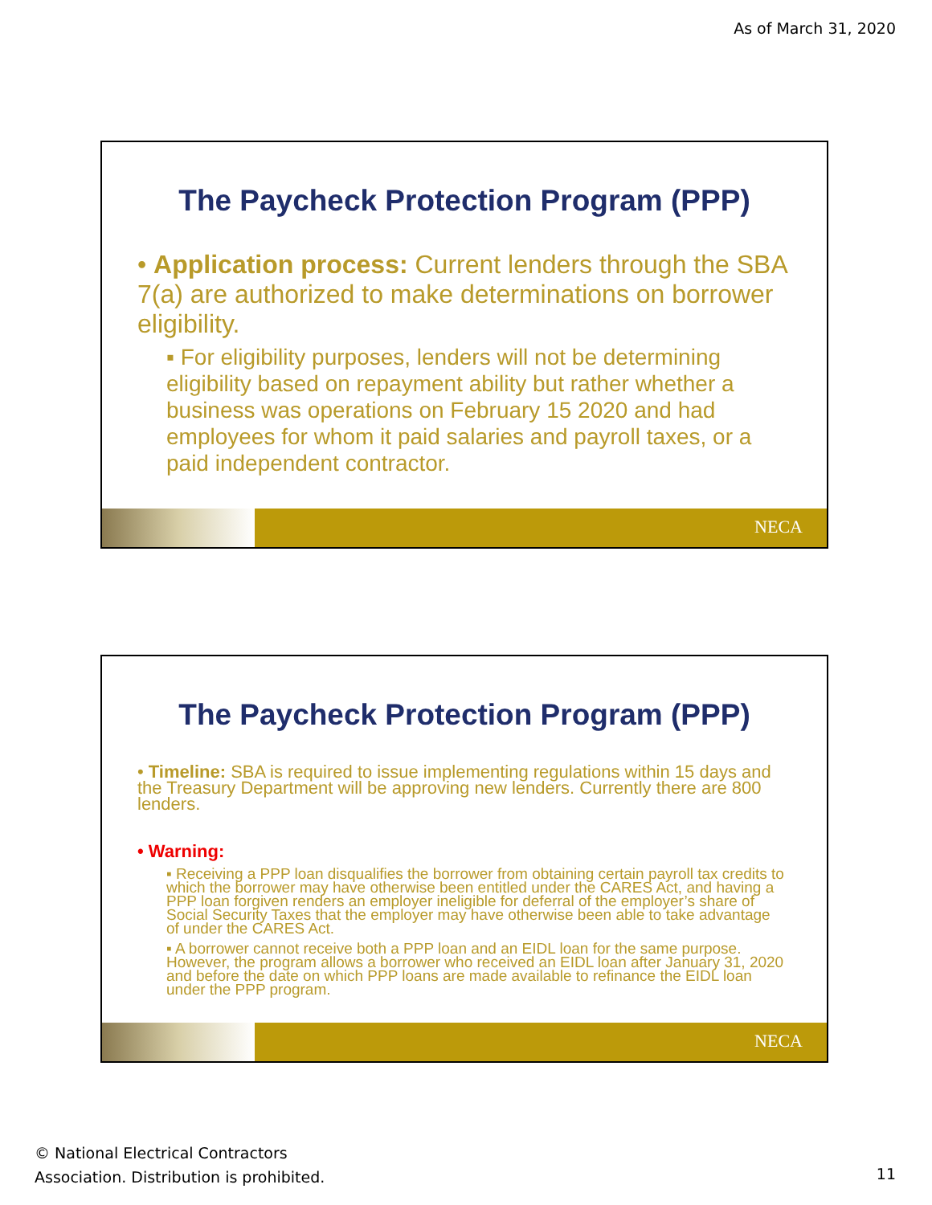As of March 31, 2020
The Paycheck Protection Program (PPP)
• Application process: Current lenders through the SBA 7(a) are authorized to make determinations on borrower eligibility.
▪ For eligibility purposes, lenders will not be determining eligibility based on repayment ability but rather whether a business was operations on February 15 2020 and had employees for whom it paid salaries and payroll taxes, or a paid independent contractor.
NECA
The Paycheck Protection Program (PPP)
• Timeline: SBA is required to issue implementing regulations within 15 days and the Treasury Department will be approving new lenders. Currently there are 800 lenders.
• Warning:
▪ Receiving a PPP loan disqualifies the borrower from obtaining certain payroll tax credits to which the borrower may have otherwise been entitled under the CARES Act, and having a PPP loan forgiven renders an employer ineligible for deferral of the employer’s share of Social Security Taxes that the employer may have otherwise been able to take advantage of under the CARES Act.
▪ A borrower cannot receive both a PPP loan and an EIDL loan for the same purpose. However, the program allows a borrower who received an EIDL loan after January 31, 2020 and before the date on which PPP loans are made available to refinance the EIDL loan under the PPP program.
NECA
© National Electrical Contractors
Association. Distribution is prohibited.
11